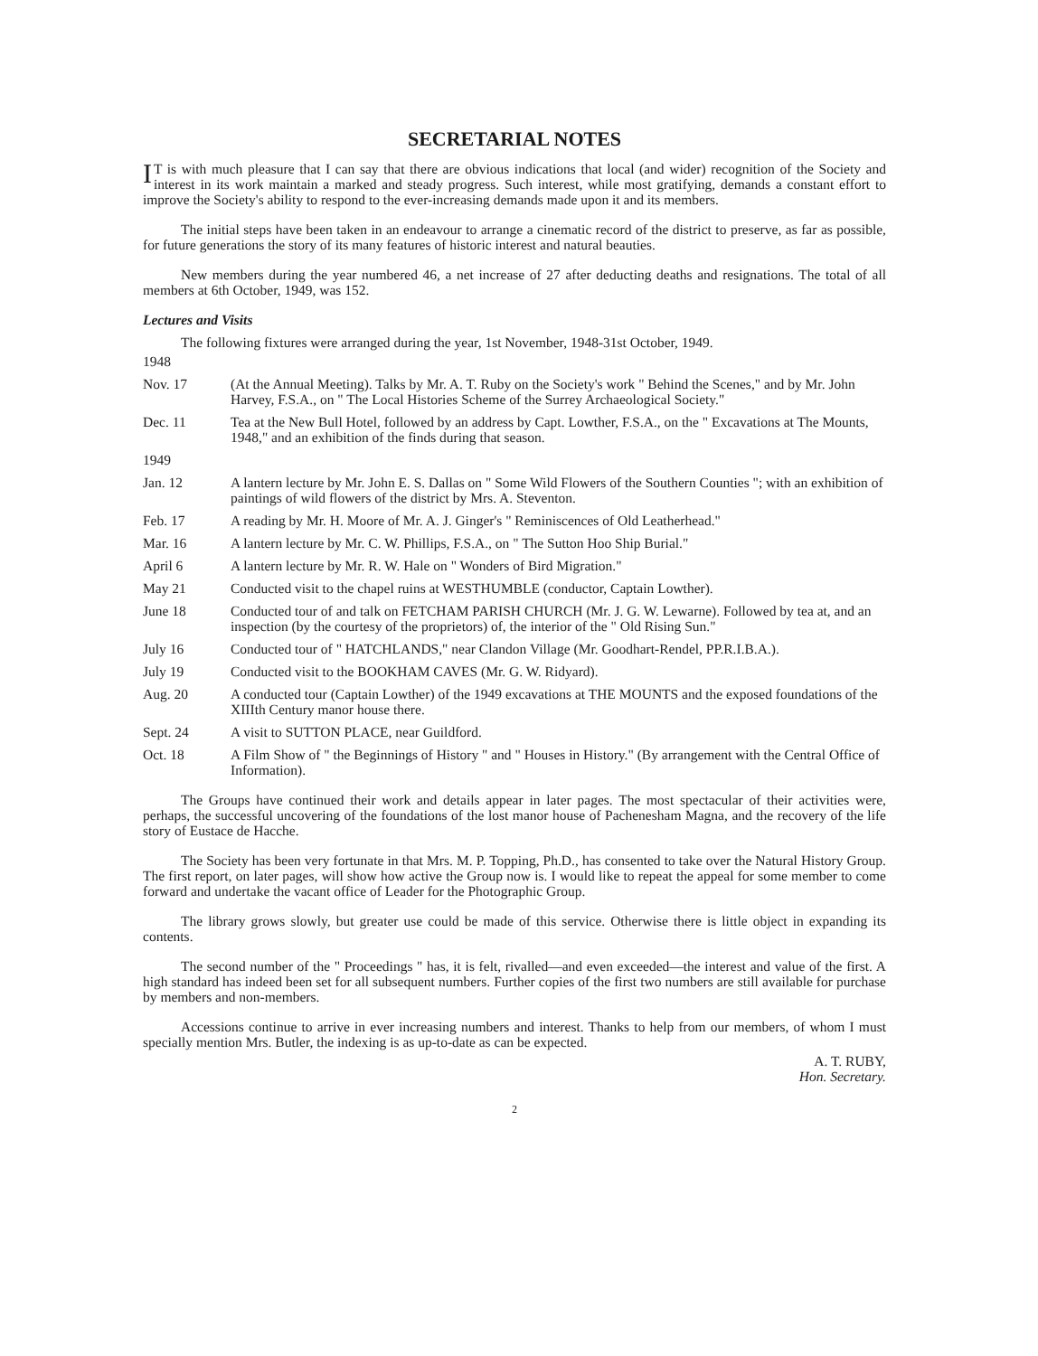SECRETARIAL NOTES
IT is with much pleasure that I can say that there are obvious indications that local (and wider) recognition of the Society and interest in its work maintain a marked and steady progress. Such interest, while most gratifying, demands a constant effort to improve the Society's ability to respond to the ever-increasing demands made upon it and its members.
The initial steps have been taken in an endeavour to arrange a cinematic record of the district to preserve, as far as possible, for future generations the story of its many features of historic interest and natural beauties.
New members during the year numbered 46, a net increase of 27 after deducting deaths and resignations. The total of all members at 6th October, 1949, was 152.
Lectures and Visits
The following fixtures were arranged during the year, 1st November, 1948-31st October, 1949.
1948
Nov. 17 (At the Annual Meeting). Talks by Mr. A. T. Ruby on the Society's work " Behind the Scenes," and by Mr. John Harvey, F.S.A., on " The Local Histories Scheme of the Surrey Archaeological Society."
Dec. 11 Tea at the New Bull Hotel, followed by an address by Capt. Lowther, F.S.A., on the " Excavations at The Mounts, 1948," and an exhibition of the finds during that season.
1949
Jan. 12 A lantern lecture by Mr. John E. S. Dallas on " Some Wild Flowers of the Southern Counties "; with an exhibition of paintings of wild flowers of the district by Mrs. A. Steventon.
Feb. 17 A reading by Mr. H. Moore of Mr. A. J. Ginger's " Reminiscences of Old Leatherhead."
Mar. 16 A lantern lecture by Mr. C. W. Phillips, F.S.A., on " The Sutton Hoo Ship Burial."
April 6 A lantern lecture by Mr. R. W. Hale on " Wonders of Bird Migration."
May 21 Conducted visit to the chapel ruins at WESTHUMBLE (conductor, Captain Lowther).
June 18 Conducted tour of and talk on FETCHAM PARISH CHURCH (Mr. J. G. W. Lewarne). Followed by tea at, and an inspection (by the courtesy of the proprietors) of, the interior of the " Old Rising Sun."
July 16 Conducted tour of " HATCHLANDS," near Clandon Village (Mr. Goodhart-Rendel, PP.R.I.B.A.).
July 19 Conducted visit to the BOOKHAM CAVES (Mr. G. W. Ridyard).
Aug. 20 A conducted tour (Captain Lowther) of the 1949 excavations at THE MOUNTS and the exposed foundations of the XIIIth Century manor house there.
Sept. 24 A visit to SUTTON PLACE, near Guildford.
Oct. 18 A Film Show of " the Beginnings of History " and " Houses in History." (By arrangement with the Central Office of Information).
The Groups have continued their work and details appear in later pages. The most spectacular of their activities were, perhaps, the successful uncovering of the foundations of the lost manor house of Pachenesham Magna, and the recovery of the life story of Eustace de Hacche.
The Society has been very fortunate in that Mrs. M. P. Topping, Ph.D., has consented to take over the Natural History Group. The first report, on later pages, will show how active the Group now is. I would like to repeat the appeal for some member to come forward and undertake the vacant office of Leader for the Photographic Group.
The library grows slowly, but greater use could be made of this service. Otherwise there is little object in expanding its contents.
The second number of the " Proceedings " has, it is felt, rivalled—and even exceeded—the interest and value of the first. A high standard has indeed been set for all subsequent numbers. Further copies of the first two numbers are still available for purchase by members and non-members.
Accessions continue to arrive in ever increasing numbers and interest. Thanks to help from our members, of whom I must specially mention Mrs. Butler, the indexing is as up-to-date as can be expected.
A. T. RUBY,
Hon. Secretary.
2